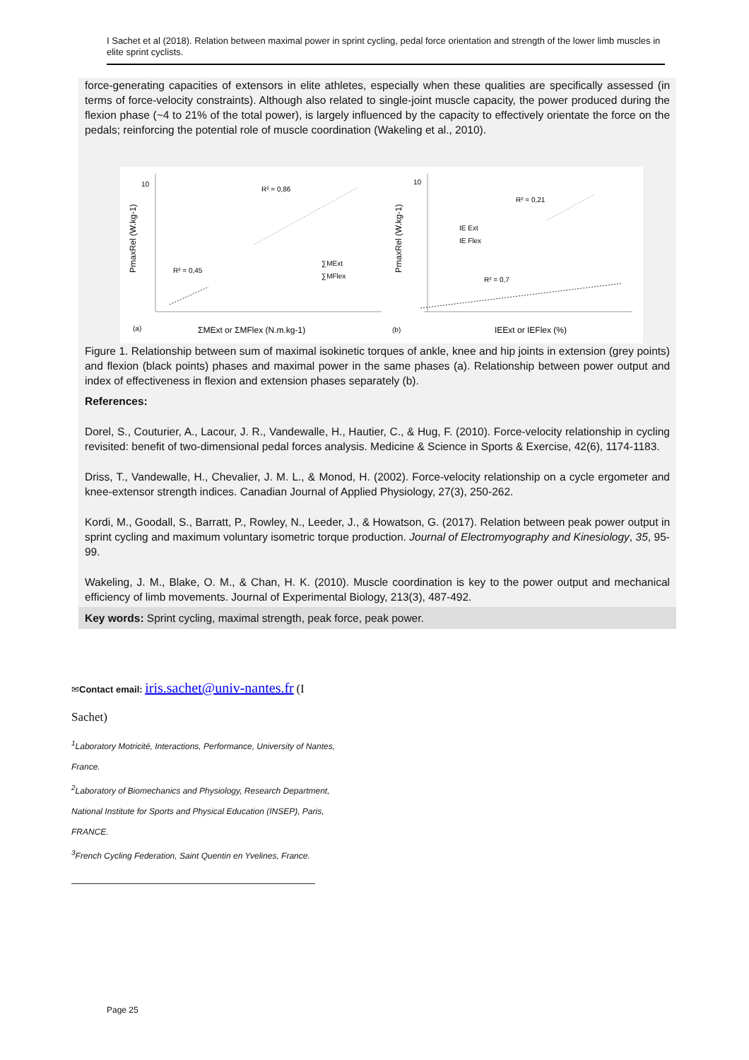I Sachet et al (2018). Relation between maximal power in sprint cycling, pedal force orientation and strength of the lower limb muscles in elite sprint cyclists.
force-generating capacities of extensors in elite athletes, especially when these qualities are specifically assessed (in terms of force-velocity constraints). Although also related to single-joint muscle capacity, the power produced during the flexion phase (~4 to 21% of the total power), is largely influenced by the capacity to effectively orientate the force on the pedals; reinforcing the potential role of muscle coordination (Wakeling et al., 2010).
10
10
R² = 0,86
R² = 0,45
∑MExt
∑MFlex
R² = 0,21
IE Ext
IE Flex
R² = 0,7
(a)
ΣMExt or ΣMFlex (N.m.kg-1)
(b)
IEExt or IEFlex (%)
PmaxRel (W.kg-1)
PmaxRel (W.kg-1)
Figure 1. Relationship between sum of maximal isokinetic torques of ankle, knee and hip joints in extension (grey points) and flexion (black points) phases and maximal power in the same phases (a). Relationship between power output and index of effectiveness in flexion and extension phases separately (b).
References:
Dorel, S., Couturier, A., Lacour, J. R., Vandewalle, H., Hautier, C., & Hug, F. (2010). Force-velocity relationship in cycling revisited: benefit of two-dimensional pedal forces analysis. Medicine & Science in Sports & Exercise, 42(6), 1174-1183.
Driss, T., Vandewalle, H., Chevalier, J. M. L., & Monod, H. (2002). Force-velocity relationship on a cycle ergometer and knee-extensor strength indices. Canadian Journal of Applied Physiology, 27(3), 250-262.
Kordi, M., Goodall, S., Barratt, P., Rowley, N., Leeder, J., & Howatson, G. (2017). Relation between peak power output in sprint cycling and maximum voluntary isometric torque production. Journal of Electromyography and Kinesiology, 35, 95-99.
Wakeling, J. M., Blake, O. M., & Chan, H. K. (2010). Muscle coordination is key to the power output and mechanical efficiency of limb movements. Journal of Experimental Biology, 213(3), 487-492.
Key words: Sprint cycling, maximal strength, peak force, peak power.
✉Contact email: iris.sachet@univ-nantes.fr (I
Sachet)
<sup>1</sup> Laboratory Motricité, Interactions, Performance, University of Nantes,
France.
<sup>2</sup> Laboratory of Biomechanics and Physiology, Research Department,
National Institute for Sports and Physical Education (INSEP), Paris,
FRANCE.
<sup>3</sup> French Cycling Federation, Saint Quentin en Yvelines, France.
Page 25